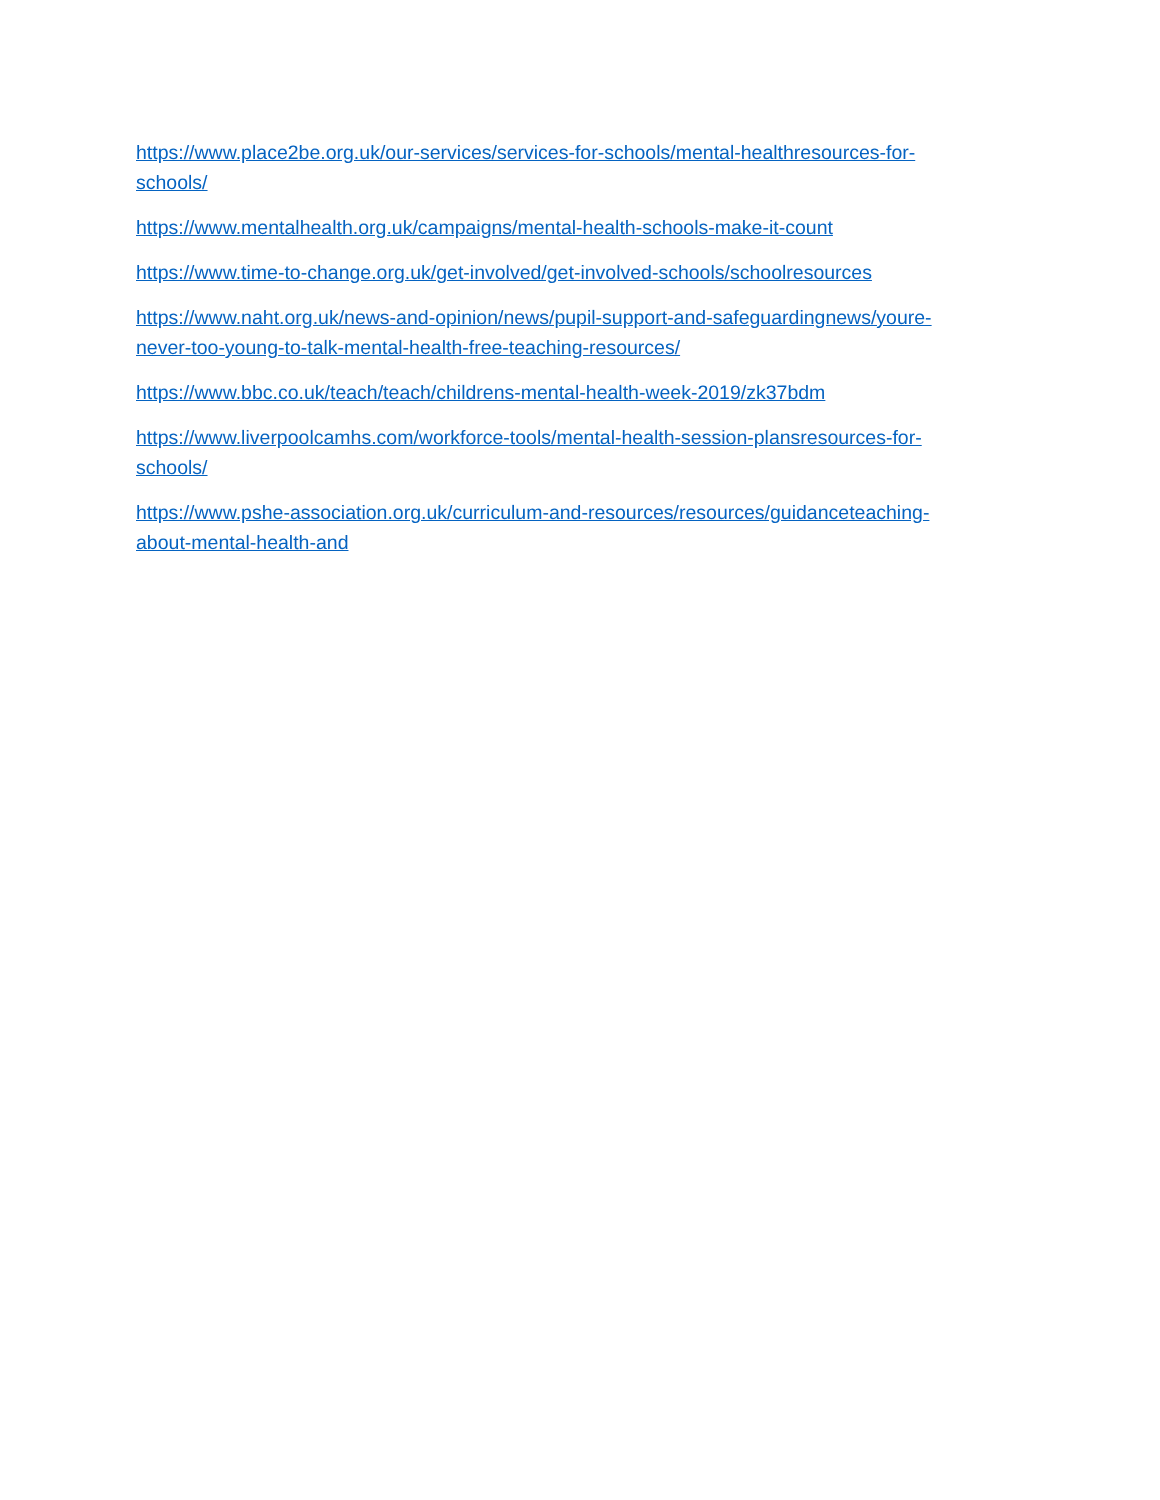https://www.place2be.org.uk/our-services/services-for-schools/mental-healthresources-for-
schools/
https://www.mentalhealth.org.uk/campaigns/mental-health-schools-make-it-count
https://www.time-to-change.org.uk/get-involved/get-involved-schools/schoolresources
https://www.naht.org.uk/news-and-opinion/news/pupil-support-and-safeguardingnews/youre-
never-too-young-to-talk-mental-health-free-teaching-resources/
https://www.bbc.co.uk/teach/teach/childrens-mental-health-week-2019/zk37bdm
https://www.liverpoolcamhs.com/workforce-tools/mental-health-session-plansresources-for-
schools/
https://www.pshe-association.org.uk/curriculum-and-resources/resources/guidanceteaching-
about-mental-health-and